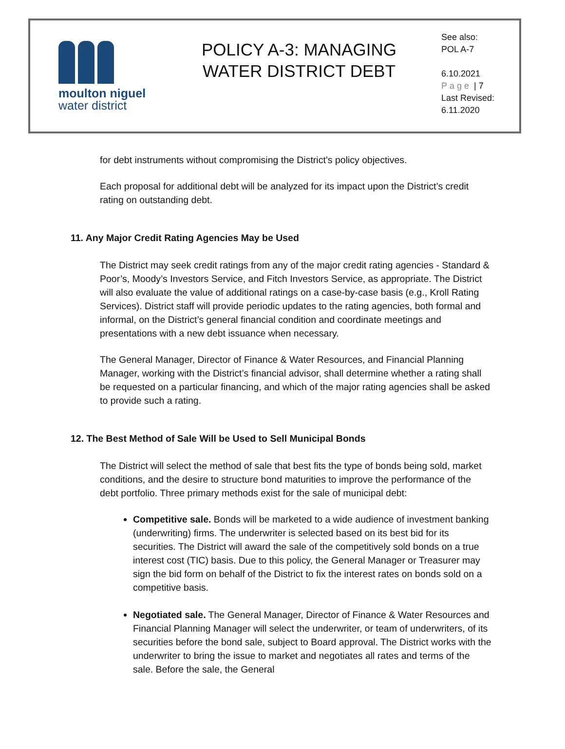moulton niguel
water district
POLICY A-3: MANAGING
WATER DISTRICT DEBT
See also:
POL A-7
6.10.2021
Page | 7
Last Revised:
6.11.2020
for debt instruments without compromising the District’s policy objectives.
Each proposal for additional debt will be analyzed for its impact upon the District’s credit rating on outstanding debt.
11. Any Major Credit Rating Agencies May be Used
The District may seek credit ratings from any of the major credit rating agencies - Standard & Poor’s, Moody’s Investors Service, and Fitch Investors Service, as appropriate. The District will also evaluate the value of additional ratings on a case-by-case basis (e.g., Kroll Rating Services). District staff will provide periodic updates to the rating agencies, both formal and informal, on the District’s general financial condition and coordinate meetings and presentations with a new debt issuance when necessary.
The General Manager, Director of Finance & Water Resources, and Financial Planning Manager, working with the District’s financial advisor, shall determine whether a rating shall be requested on a particular financing, and which of the major rating agencies shall be asked to provide such a rating.
12. The Best Method of Sale Will be Used to Sell Municipal Bonds
The District will select the method of sale that best fits the type of bonds being sold, market conditions, and the desire to structure bond maturities to improve the performance of the debt portfolio. Three primary methods exist for the sale of municipal debt:
Competitive sale. Bonds will be marketed to a wide audience of investment banking (underwriting) firms. The underwriter is selected based on its best bid for its securities. The District will award the sale of the competitively sold bonds on a true interest cost (TIC) basis. Due to this policy, the General Manager or Treasurer may sign the bid form on behalf of the District to fix the interest rates on bonds sold on a competitive basis.
Negotiated sale. The General Manager, Director of Finance & Water Resources and Financial Planning Manager will select the underwriter, or team of underwriters, of its securities before the bond sale, subject to Board approval. The District works with the underwriter to bring the issue to market and negotiates all rates and terms of the sale. Before the sale, the General